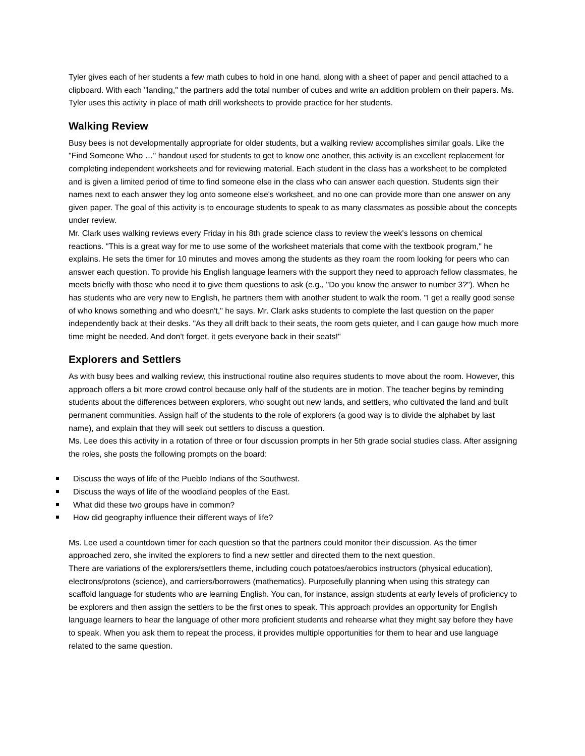Tyler gives each of her students a few math cubes to hold in one hand, along with a sheet of paper and pencil attached to a clipboard. With each "landing," the partners add the total number of cubes and write an addition problem on their papers. Ms. Tyler uses this activity in place of math drill worksheets to provide practice for her students.
Walking Review
Busy bees is not developmentally appropriate for older students, but a walking review accomplishes similar goals. Like the "Find Someone Who …" handout used for students to get to know one another, this activity is an excellent replacement for completing independent worksheets and for reviewing material. Each student in the class has a worksheet to be completed and is given a limited period of time to find someone else in the class who can answer each question. Students sign their names next to each answer they log onto someone else's worksheet, and no one can provide more than one answer on any given paper. The goal of this activity is to encourage students to speak to as many classmates as possible about the concepts under review.
Mr. Clark uses walking reviews every Friday in his 8th grade science class to review the week's lessons on chemical reactions. "This is a great way for me to use some of the worksheet materials that come with the textbook program," he explains. He sets the timer for 10 minutes and moves among the students as they roam the room looking for peers who can answer each question. To provide his English language learners with the support they need to approach fellow classmates, he meets briefly with those who need it to give them questions to ask (e.g., "Do you know the answer to number 3?"). When he has students who are very new to English, he partners them with another student to walk the room. "I get a really good sense of who knows something and who doesn't," he says. Mr. Clark asks students to complete the last question on the paper independently back at their desks. "As they all drift back to their seats, the room gets quieter, and I can gauge how much more time might be needed. And don't forget, it gets everyone back in their seats!"
Explorers and Settlers
As with busy bees and walking review, this instructional routine also requires students to move about the room. However, this approach offers a bit more crowd control because only half of the students are in motion. The teacher begins by reminding students about the differences between explorers, who sought out new lands, and settlers, who cultivated the land and built permanent communities. Assign half of the students to the role of explorers (a good way is to divide the alphabet by last name), and explain that they will seek out settlers to discuss a question.
Ms. Lee does this activity in a rotation of three or four discussion prompts in her 5th grade social studies class. After assigning the roles, she posts the following prompts on the board:
Discuss the ways of life of the Pueblo Indians of the Southwest.
Discuss the ways of life of the woodland peoples of the East.
What did these two groups have in common?
How did geography influence their different ways of life?
Ms. Lee used a countdown timer for each question so that the partners could monitor their discussion. As the timer approached zero, she invited the explorers to find a new settler and directed them to the next question.
There are variations of the explorers/settlers theme, including couch potatoes/aerobics instructors (physical education), electrons/protons (science), and carriers/borrowers (mathematics). Purposefully planning when using this strategy can scaffold language for students who are learning English. You can, for instance, assign students at early levels of proficiency to be explorers and then assign the settlers to be the first ones to speak. This approach provides an opportunity for English language learners to hear the language of other more proficient students and rehearse what they might say before they have to speak. When you ask them to repeat the process, it provides multiple opportunities for them to hear and use language related to the same question.